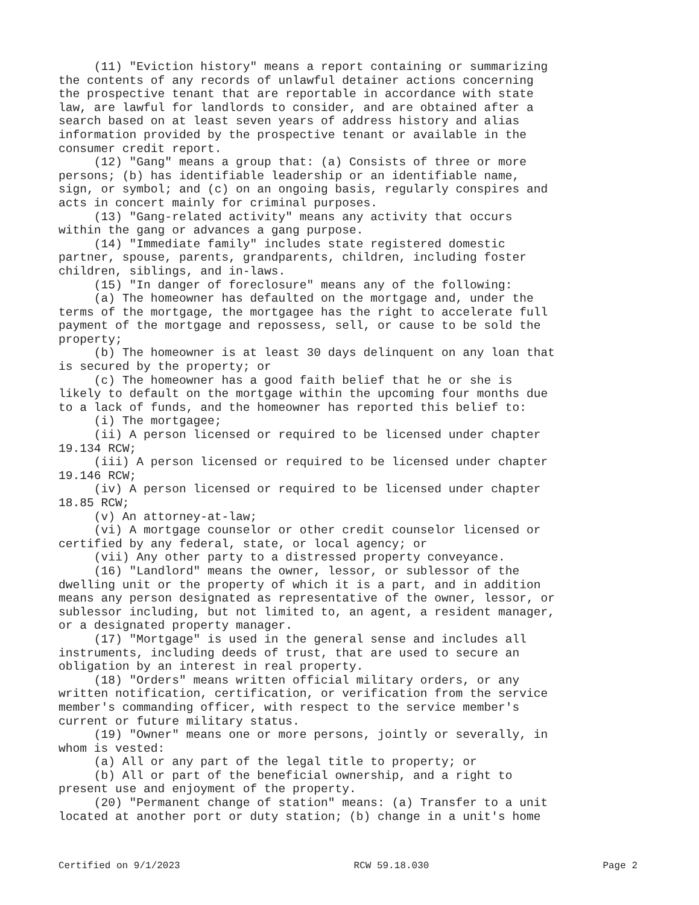(11) "Eviction history" means a report containing or summarizing the contents of any records of unlawful detainer actions concerning the prospective tenant that are reportable in accordance with state law, are lawful for landlords to consider, and are obtained after a search based on at least seven years of address history and alias information provided by the prospective tenant or available in the consumer credit report. (12) "Gang" means a group that: (a) Consists of three or more persons; (b) has identifiable leadership or an identifiable name, sign, or symbol; and (c) on an ongoing basis, regularly conspires and acts in concert mainly for criminal purposes. (13) "Gang-related activity" means any activity that occurs within the gang or advances a gang purpose. (14) "Immediate family" includes state registered domestic partner, spouse, parents, grandparents, children, including foster children, siblings, and in-laws. (15) "In danger of foreclosure" means any of the following: (a) The homeowner has defaulted on the mortgage and, under the terms of the mortgage, the mortgagee has the right to accelerate full payment of the mortgage and repossess, sell, or cause to be sold the property; (b) The homeowner is at least 30 days delinquent on any loan that is secured by the property; or (c) The homeowner has a good faith belief that he or she is likely to default on the mortgage within the upcoming four months due to a lack of funds, and the homeowner has reported this belief to: (i) The mortgagee; (ii) A person licensed or required to be licensed under chapter 19.134 RCW; (iii) A person licensed or required to be licensed under chapter 19.146 RCW; (iv) A person licensed or required to be licensed under chapter 18.85 RCW; (v) An attorney-at-law; (vi) A mortgage counselor or other credit counselor licensed or certified by any federal, state, or local agency; or (vii) Any other party to a distressed property conveyance. (16) "Landlord" means the owner, lessor, or sublessor of the dwelling unit or the property of which it is a part, and in addition means any person designated as representative of the owner, lessor, or sublessor including, but not limited to, an agent, a resident manager, or a designated property manager. (17) "Mortgage" is used in the general sense and includes all instruments, including deeds of trust, that are used to secure an obligation by an interest in real property. (18) "Orders" means written official military orders, or any written notification, certification, or verification from the service member's commanding officer, with respect to the service member's current or future military status. (19) "Owner" means one or more persons, jointly or severally, in whom is vested: (a) All or any part of the legal title to property; or (b) All or part of the beneficial ownership, and a right to present use and enjoyment of the property. (20) "Permanent change of station" means: (a) Transfer to a unit located at another port or duty station; (b) change in a unit's home
Certified on 9/1/2023 RCW 59.18.030 Page 2